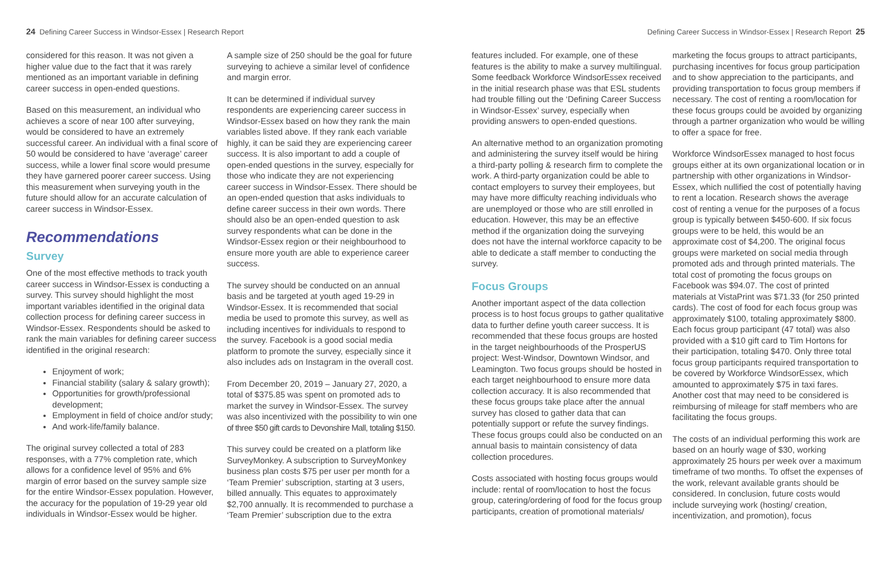24 Defining Career Success in Windsor-Essex | Research Report
considered for this reason. It was not given a higher value due to the fact that it was rarely mentioned as an important variable in defining career success in open-ended questions.
Based on this measurement, an individual who achieves a score of near 100 after surveying, would be considered to have an extremely successful career. An individual with a final score of 50 would be considered to have ‘average’ career success, while a lower final score would presume they have garnered poorer career success. Using this measurement when surveying youth in the future should allow for an accurate calculation of career success in Windsor-Essex.
Recommendations
Survey
One of the most effective methods to track youth career success in Windsor-Essex is conducting a survey. This survey should highlight the most important variables identified in the original data collection process for defining career success in Windsor-Essex. Respondents should be asked to rank the main variables for defining career success identified in the original research:
Enjoyment of work;
Financial stability (salary & salary growth);
Opportunities for growth/professional development;
Employment in field of choice and/or study;
And work-life/family balance.
The original survey collected a total of 283 responses, with a 77% completion rate, which allows for a confidence level of 95% and 6% margin of error based on the survey sample size for the entire Windsor-Essex population. However, the accuracy for the population of 19-29 year old individuals in Windsor-Essex would be higher.
A sample size of 250 should be the goal for future surveying to achieve a similar level of confidence and margin error.
It can be determined if individual survey respondents are experiencing career success in Windsor-Essex based on how they rank the main variables listed above. If they rank each variable highly, it can be said they are experiencing career success. It is also important to add a couple of open-ended questions in the survey, especially for those who indicate they are not experiencing career success in Windsor-Essex. There should be an open-ended question that asks individuals to define career success in their own words. There should also be an open-ended question to ask survey respondents what can be done in the Windsor-Essex region or their neighbourhood to ensure more youth are able to experience career success.
The survey should be conducted on an annual basis and be targeted at youth aged 19-29 in Windsor-Essex. It is recommended that social media be used to promote this survey, as well as including incentives for individuals to respond to the survey. Facebook is a good social media platform to promote the survey, especially since it also includes ads on Instagram in the overall cost.
From December 20, 2019 – January 27, 2020, a total of $375.85 was spent on promoted ads to market the survey in Windsor-Essex. The survey was also incentivized with the possibility to win one of three $50 gift cards to Devonshire Mall, totaling $150.
This survey could be created on a platform like SurveyMonkey. A subscription to SurveyMonkey business plan costs $75 per user per month for a ‘Team Premier’ subscription, starting at 3 users, billed annually. This equates to approximately $2,700 annually. It is recommended to purchase a ‘Team Premier’ subscription due to the extra
Defining Career Success in Windsor-Essex | Research Report 25
features included. For example, one of these features is the ability to make a survey multilingual. Some feedback Workforce WindsorEssex received in the initial research phase was that ESL students had trouble filling out the ‘Defining Career Success in Windsor-Essex’ survey, especially when providing answers to open-ended questions.
An alternative method to an organization promoting and administering the survey itself would be hiring a third-party polling & research firm to complete the work. A third-party organization could be able to contact employers to survey their employees, but may have more difficulty reaching individuals who are unemployed or those who are still enrolled in education. However, this may be an effective method if the organization doing the surveying does not have the internal workforce capacity to be able to dedicate a staff member to conducting the survey.
Focus Groups
Another important aspect of the data collection process is to host focus groups to gather qualitative data to further define youth career success. It is recommended that these focus groups are hosted in the target neighbourhoods of the ProsperUS project: West-Windsor, Downtown Windsor, and Leamington. Two focus groups should be hosted in each target neighbourhood to ensure more data collection accuracy. It is also recommended that these focus groups take place after the annual survey has closed to gather data that can potentially support or refute the survey findings. These focus groups could also be conducted on an annual basis to maintain consistency of data collection procedures.
Costs associated with hosting focus groups would include: rental of room/location to host the focus group, catering/ordering of food for the focus group participants, creation of promotional materials/
marketing the focus groups to attract participants, purchasing incentives for focus group participation and to show appreciation to the participants, and providing transportation to focus group members if necessary. The cost of renting a room/location for these focus groups could be avoided by organizing through a partner organization who would be willing to offer a space for free.
Workforce WindsorEssex managed to host focus groups either at its own organizational location or in partnership with other organizations in Windsor-Essex, which nullified the cost of potentially having to rent a location. Research shows the average cost of renting a venue for the purposes of a focus group is typically between $450-600. If six focus groups were to be held, this would be an approximate cost of $4,200. The original focus groups were marketed on social media through promoted ads and through printed materials. The total cost of promoting the focus groups on Facebook was $94.07. The cost of printed materials at VistaPrint was $71.33 (for 250 printed cards). The cost of food for each focus group was approximately $100, totaling approximately $800. Each focus group participant (47 total) was also provided with a $10 gift card to Tim Hortons for their participation, totaling $470. Only three total focus group participants required transportation to be covered by Workforce WindsorEssex, which amounted to approximately $75 in taxi fares. Another cost that may need to be considered is reimbursing of mileage for staff members who are facilitating the focus groups.
The costs of an individual performing this work are based on an hourly wage of $30, working approximately 25 hours per week over a maximum timeframe of two months. To offset the expenses of the work, relevant available grants should be considered. In conclusion, future costs would include surveying work (hosting/ creation, incentivization, and promotion), focus